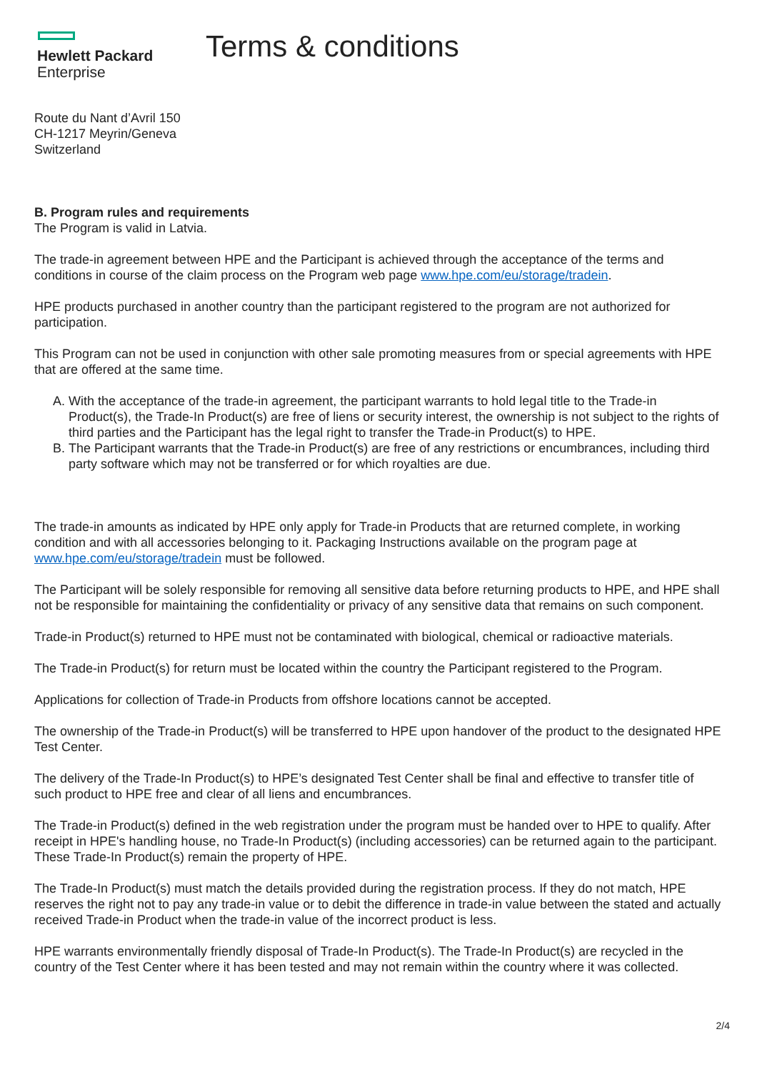Hewlett Packard
Enterprise
Terms & conditions
Route du Nant d’Avril 150
CH-1217 Meyrin/Geneva
Switzerland
B. Program rules and requirements
The Program is valid in Latvia.
The trade-in agreement between HPE and the Participant is achieved through the acceptance of the terms and conditions in course of the claim process on the Program web page www.hpe.com/eu/storage/tradein.
HPE products purchased in another country than the participant registered to the program are not authorized for participation.
This Program can not be used in conjunction with other sale promoting measures from or special agreements with HPE that are offered at the same time.
A. With the acceptance of the trade-in agreement, the participant warrants to hold legal title to the Trade-in Product(s), the Trade-In Product(s) are free of liens or security interest, the ownership is not subject to the rights of third parties and the Participant has the legal right to transfer the Trade-in Product(s) to HPE.
B. The Participant warrants that the Trade-in Product(s) are free of any restrictions or encumbrances, including third party software which may not be transferred or for which royalties are due.
The trade-in amounts as indicated by HPE only apply for Trade-in Products that are returned complete, in working condition and with all accessories belonging to it. Packaging Instructions available on the program page at www.hpe.com/eu/storage/tradein must be followed.
The Participant will be solely responsible for removing all sensitive data before returning products to HPE, and HPE shall not be responsible for maintaining the confidentiality or privacy of any sensitive data that remains on such component.
Trade-in Product(s) returned to HPE must not be contaminated with biological, chemical or radioactive materials.
The Trade-in Product(s) for return must be located within the country the Participant registered to the Program.
Applications for collection of Trade-in Products from offshore locations cannot be accepted.
The ownership of the Trade-in Product(s) will be transferred to HPE upon handover of the product to the designated HPE Test Center.
The delivery of the Trade-In Product(s) to HPE’s designated Test Center shall be final and effective to transfer title of such product to HPE free and clear of all liens and encumbrances.
The Trade-in Product(s) defined in the web registration under the program must be handed over to HPE to qualify. After receipt in HPE's handling house, no Trade-In Product(s) (including accessories) can be returned again to the participant. These Trade-In Product(s) remain the property of HPE.
The Trade-In Product(s) must match the details provided during the registration process. If they do not match, HPE reserves the right not to pay any trade-in value or to debit the difference in trade-in value between the stated and actually received Trade-in Product when the trade-in value of the incorrect product is less.
HPE warrants environmentally friendly disposal of Trade-In Product(s). The Trade-In Product(s) are recycled in the country of the Test Center where it has been tested and may not remain within the country where it was collected.
2/4